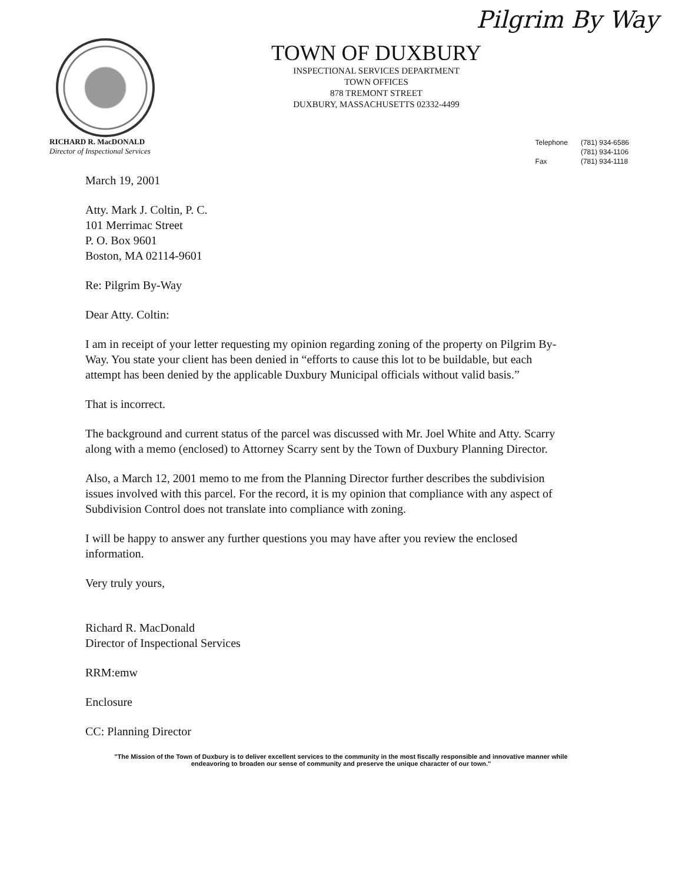Pilgrim By Way
TOWN OF DUXBURY
INSPECTIONAL SERVICES DEPARTMENT
TOWN OFFICES
878 TREMONT STREET
DUXBURY, MASSACHUSETTS 02332-4499
RICHARD R. MacDONALD
Director of Inspectional Services
| Telephone | (781) 934-6586 |
| | (781) 934-1106 |
| Fax | (781) 934-1118 |
March 19, 2001
Atty. Mark J. Coltin, P. C.
101 Merrimac Street
P. O. Box 9601
Boston, MA 02114-9601
Re: Pilgrim By-Way
Dear Atty. Coltin:
I am in receipt of your letter requesting my opinion regarding zoning of the property on Pilgrim By-Way. You state your client has been denied in “efforts to cause this lot to be buildable, but each attempt has been denied by the applicable Duxbury Municipal officials without valid basis.”
That is incorrect.
The background and current status of the parcel was discussed with Mr. Joel White and Atty. Scarry along with a memo (enclosed) to Attorney Scarry sent by the Town of Duxbury Planning Director.
Also, a March 12, 2001 memo to me from the Planning Director further describes the subdivision issues involved with this parcel. For the record, it is my opinion that compliance with any aspect of Subdivision Control does not translate into compliance with zoning.
I will be happy to answer any further questions you may have after you review the enclosed information.
Very truly yours,
Richard R. MacDonald
Director of Inspectional Services
RRM:emw
Enclosure
CC: Planning Director
"The Mission of the Town of Duxbury is to deliver excellent services to the community in the most fiscally responsible and innovative manner while
endeavoring to broaden our sense of community and preserve the unique character of our town."